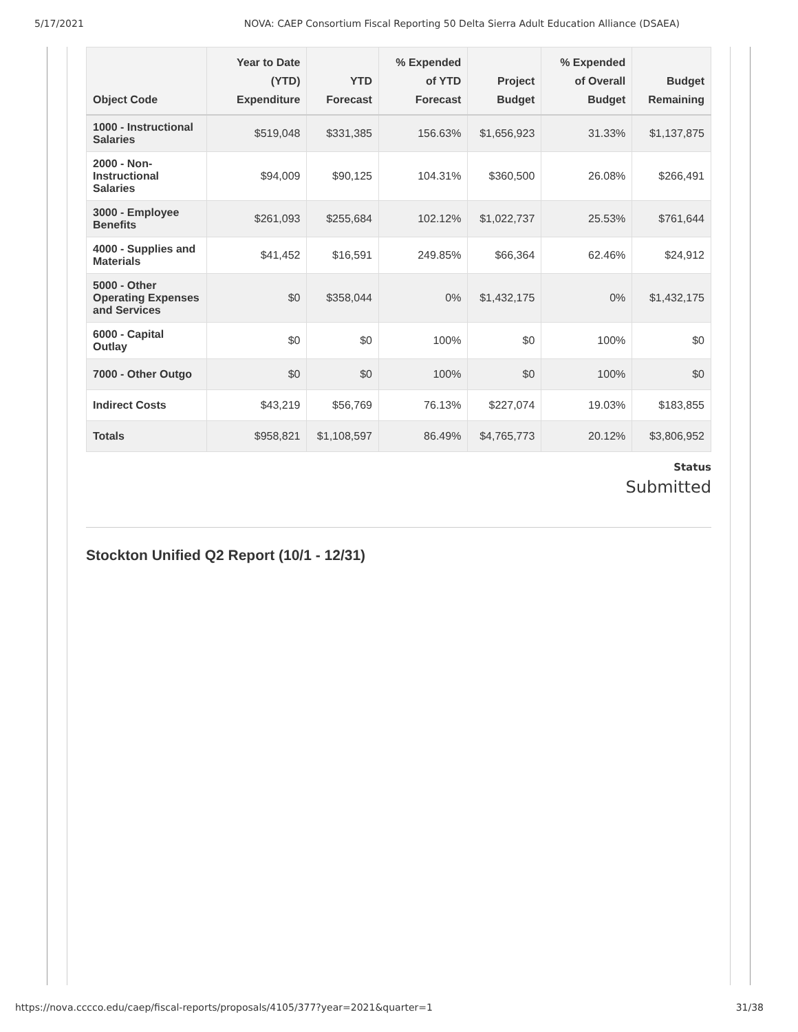5/17/2021 NOVA: CAEP Consortium Fiscal Reporting 50 Delta Sierra Adult Education Alliance (DSAEA)
| Object Code | Year to Date (YTD) Expenditure | YTD Forecast | % Expended of YTD Forecast | Project Budget | % Expended of Overall Budget | Budget Remaining |
| --- | --- | --- | --- | --- | --- | --- |
| 1000 - Instructional Salaries | $519,048 | $331,385 | 156.63% | $1,656,923 | 31.33% | $1,137,875 |
| 2000 - Non-Instructional Salaries | $94,009 | $90,125 | 104.31% | $360,500 | 26.08% | $266,491 |
| 3000 - Employee Benefits | $261,093 | $255,684 | 102.12% | $1,022,737 | 25.53% | $761,644 |
| 4000 - Supplies and Materials | $41,452 | $16,591 | 249.85% | $66,364 | 62.46% | $24,912 |
| 5000 - Other Operating Expenses and Services | $0 | $358,044 | 0% | $1,432,175 | 0% | $1,432,175 |
| 6000 - Capital Outlay | $0 | $0 | 100% | $0 | 100% | $0 |
| 7000 - Other Outgo | $0 | $0 | 100% | $0 | 100% | $0 |
| Indirect Costs | $43,219 | $56,769 | 76.13% | $227,074 | 19.03% | $183,855 |
| Totals | $958,821 | $1,108,597 | 86.49% | $4,765,773 | 20.12% | $3,806,952 |
Status
Submitted
Stockton Unified Q2 Report (10/1 - 12/31)
https://nova.cccco.edu/caep/fiscal-reports/proposals/4105/377?year=2021&quarter=1 31/38